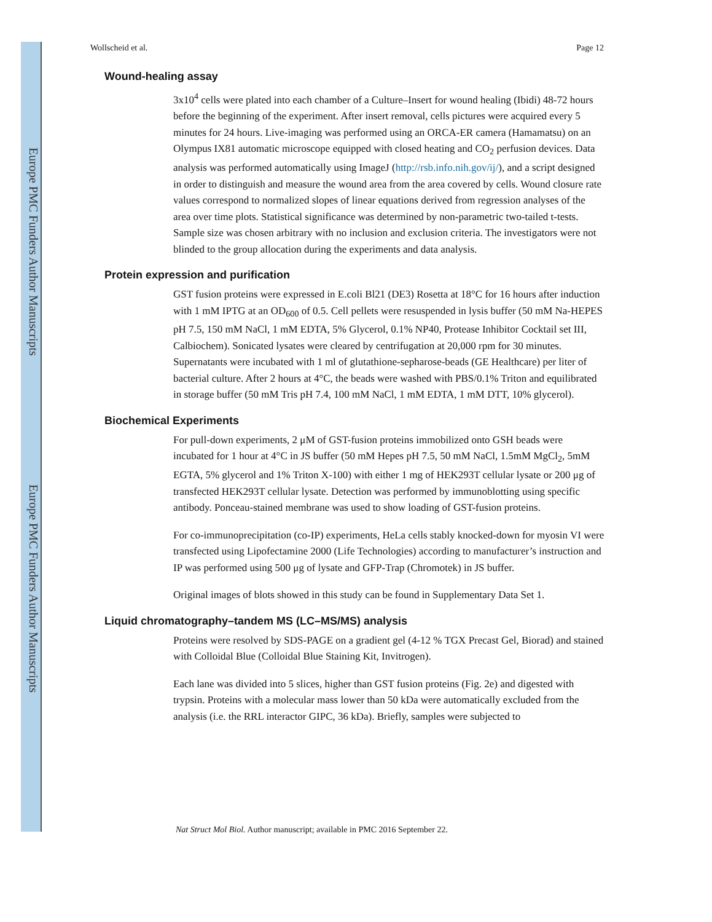Europe PMC Funders Author Manuscripts
Europe PMC Funders Author Manuscripts
Wollscheid et al. Page 12
Wound-healing assay
3x10<sup>4</sup> cells were plated into each chamber of a Culture–Insert for wound healing (Ibidi) 48-72 hours before the beginning of the experiment. After insert removal, cells pictures were acquired every 5 minutes for 24 hours. Live-imaging was performed using an ORCA-ER camera (Hamamatsu) on an Olympus IX81 automatic microscope equipped with closed heating and CO<sub>2</sub> perfusion devices. Data analysis was performed automatically using ImageJ (http://rsb.info.nih.gov/ij/), and a script designed in order to distinguish and measure the wound area from the area covered by cells. Wound closure rate values correspond to normalized slopes of linear equations derived from regression analyses of the area over time plots. Statistical significance was determined by non-parametric two-tailed t-tests. Sample size was chosen arbitrary with no inclusion and exclusion criteria. The investigators were not blinded to the group allocation during the experiments and data analysis.
Protein expression and purification
GST fusion proteins were expressed in E.coli Bl21 (DE3) Rosetta at 18°C for 16 hours after induction with 1 mM IPTG at an OD<sub>600</sub> of 0.5. Cell pellets were resuspended in lysis buffer (50 mM Na-HEPES pH 7.5, 150 mM NaCl, 1 mM EDTA, 5% Glycerol, 0.1% NP40, Protease Inhibitor Cocktail set III, Calbiochem). Sonicated lysates were cleared by centrifugation at 20,000 rpm for 30 minutes. Supernatants were incubated with 1 ml of glutathione-sepharose-beads (GE Healthcare) per liter of bacterial culture. After 2 hours at 4°C, the beads were washed with PBS/0.1% Triton and equilibrated in storage buffer (50 mM Tris pH 7.4, 100 mM NaCl, 1 mM EDTA, 1 mM DTT, 10% glycerol).
Biochemical Experiments
For pull-down experiments, 2 μM of GST-fusion proteins immobilized onto GSH beads were incubated for 1 hour at 4°C in JS buffer (50 mM Hepes pH 7.5, 50 mM NaCl, 1.5mM MgCl<sub>2</sub>, 5mM EGTA, 5% glycerol and 1% Triton X-100) with either 1 mg of HEK293T cellular lysate or 200 μg of transfected HEK293T cellular lysate. Detection was performed by immunoblotting using specific antibody. Ponceau-stained membrane was used to show loading of GST-fusion proteins.
For co-immunoprecipitation (co-IP) experiments, HeLa cells stably knocked-down for myosin VI were transfected using Lipofectamine 2000 (Life Technologies) according to manufacturer’s instruction and IP was performed using 500 μg of lysate and GFP-Trap (Chromotek) in JS buffer.
Original images of blots showed in this study can be found in Supplementary Data Set 1.
Liquid chromatography–tandem MS (LC–MS/MS) analysis
Proteins were resolved by SDS-PAGE on a gradient gel (4-12 % TGX Precast Gel, Biorad) and stained with Colloidal Blue (Colloidal Blue Staining Kit, Invitrogen).
Each lane was divided into 5 slices, higher than GST fusion proteins (Fig. 2e) and digested with trypsin. Proteins with a molecular mass lower than 50 kDa were automatically excluded from the analysis (i.e. the RRL interactor GIPC, 36 kDa). Briefly, samples were subjected to
Nat Struct Mol Biol. Author manuscript; available in PMC 2016 September 22.